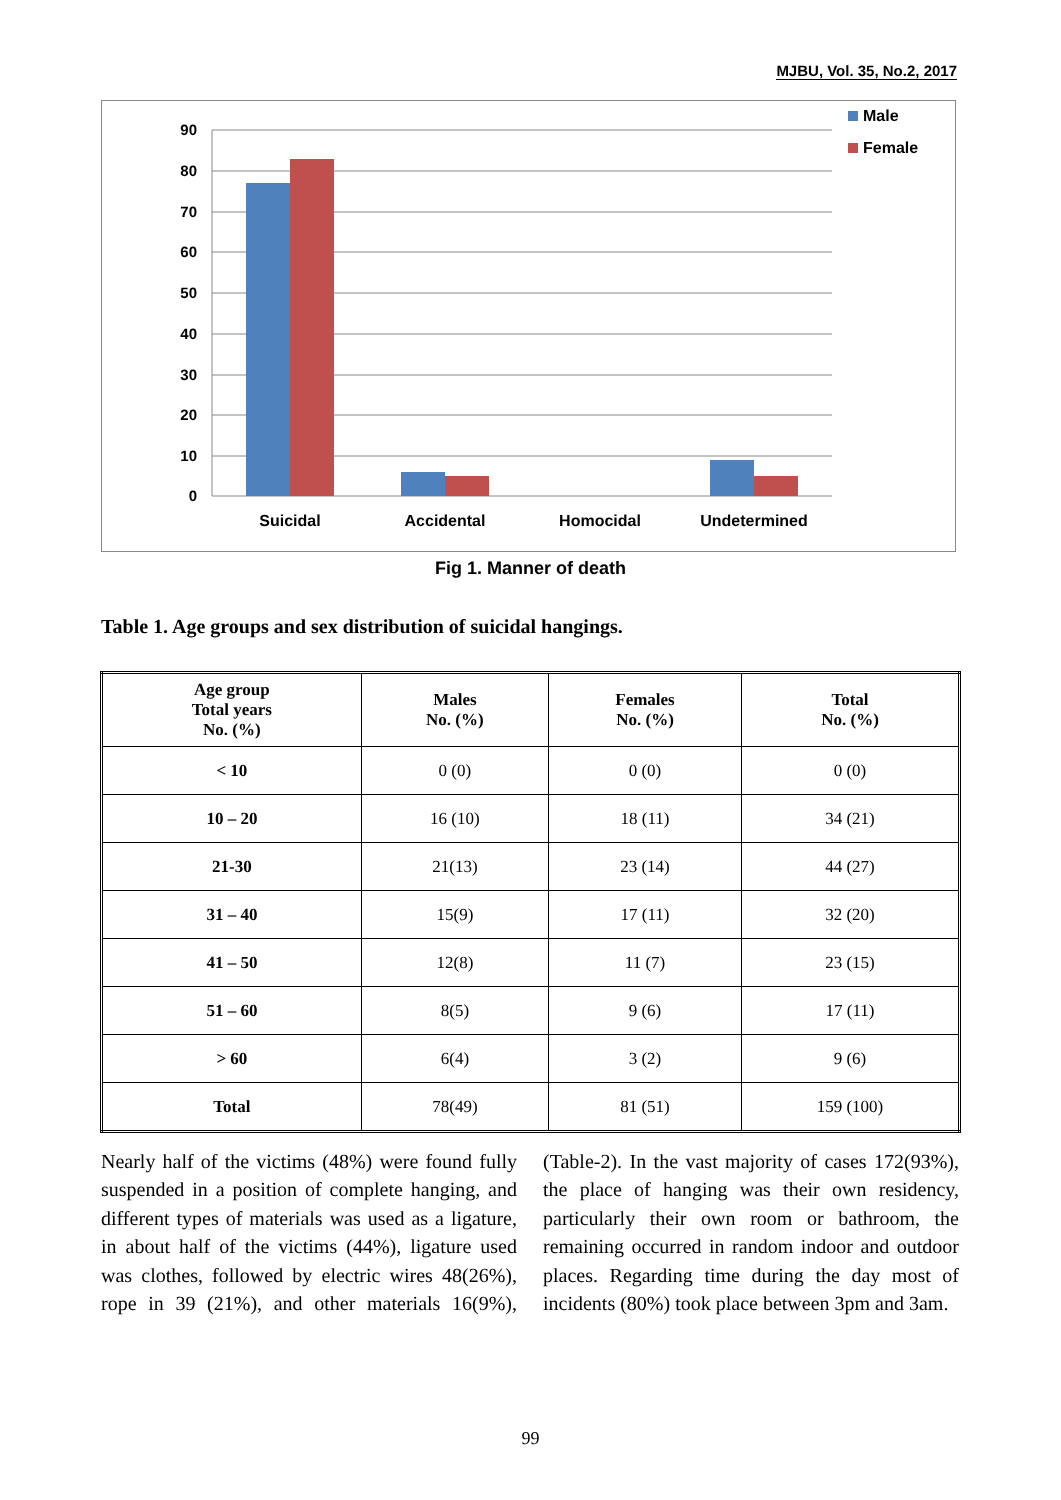MJBU, Vol. 35, No.2, 2017
90
80
70
60
50
40
30
20
10
0
Suicidal
Accidental
Homocidal
Undetermined
Male
Female
Fig 1. Manner of death
Table 1. Age groups and sex distribution of suicidal hangings.
| Age group Total years No. (%) | Males No. (%) | Females No. (%) | Total No. (%) |
| --- | --- | --- | --- |
| < 10 | 0 (0) | 0 (0) | 0 (0) |
| 10 – 20 | 16 (10) | 18 (11) | 34 (21) |
| 21-30 | 21(13) | 23 (14) | 44 (27) |
| 31 – 40 | 15(9) | 17 (11) | 32 (20) |
| 41 – 50 | 12(8) | 11 (7) | 23 (15) |
| 51 – 60 | 8(5) | 9 (6) | 17 (11) |
| > 60 | 6(4) | 3 (2) | 9 (6) |
| Total | 78(49) | 81 (51) | 159 (100) |
Nearly half of the victims (48%) were found fully suspended in a position of complete hanging, and different types of materials was used as a ligature, in about half of the victims (44%), ligature used was clothes, followed by electric wires 48(26%), rope in 39 (21%), and other materials 16(9%), (Table-2). In the vast majority of cases 172(93%), the place of hanging was their own residency, particularly their own room or bathroom, the remaining occurred in random indoor and outdoor places. Regarding time during the day most of incidents (80%) took place between 3pm and 3am.
99